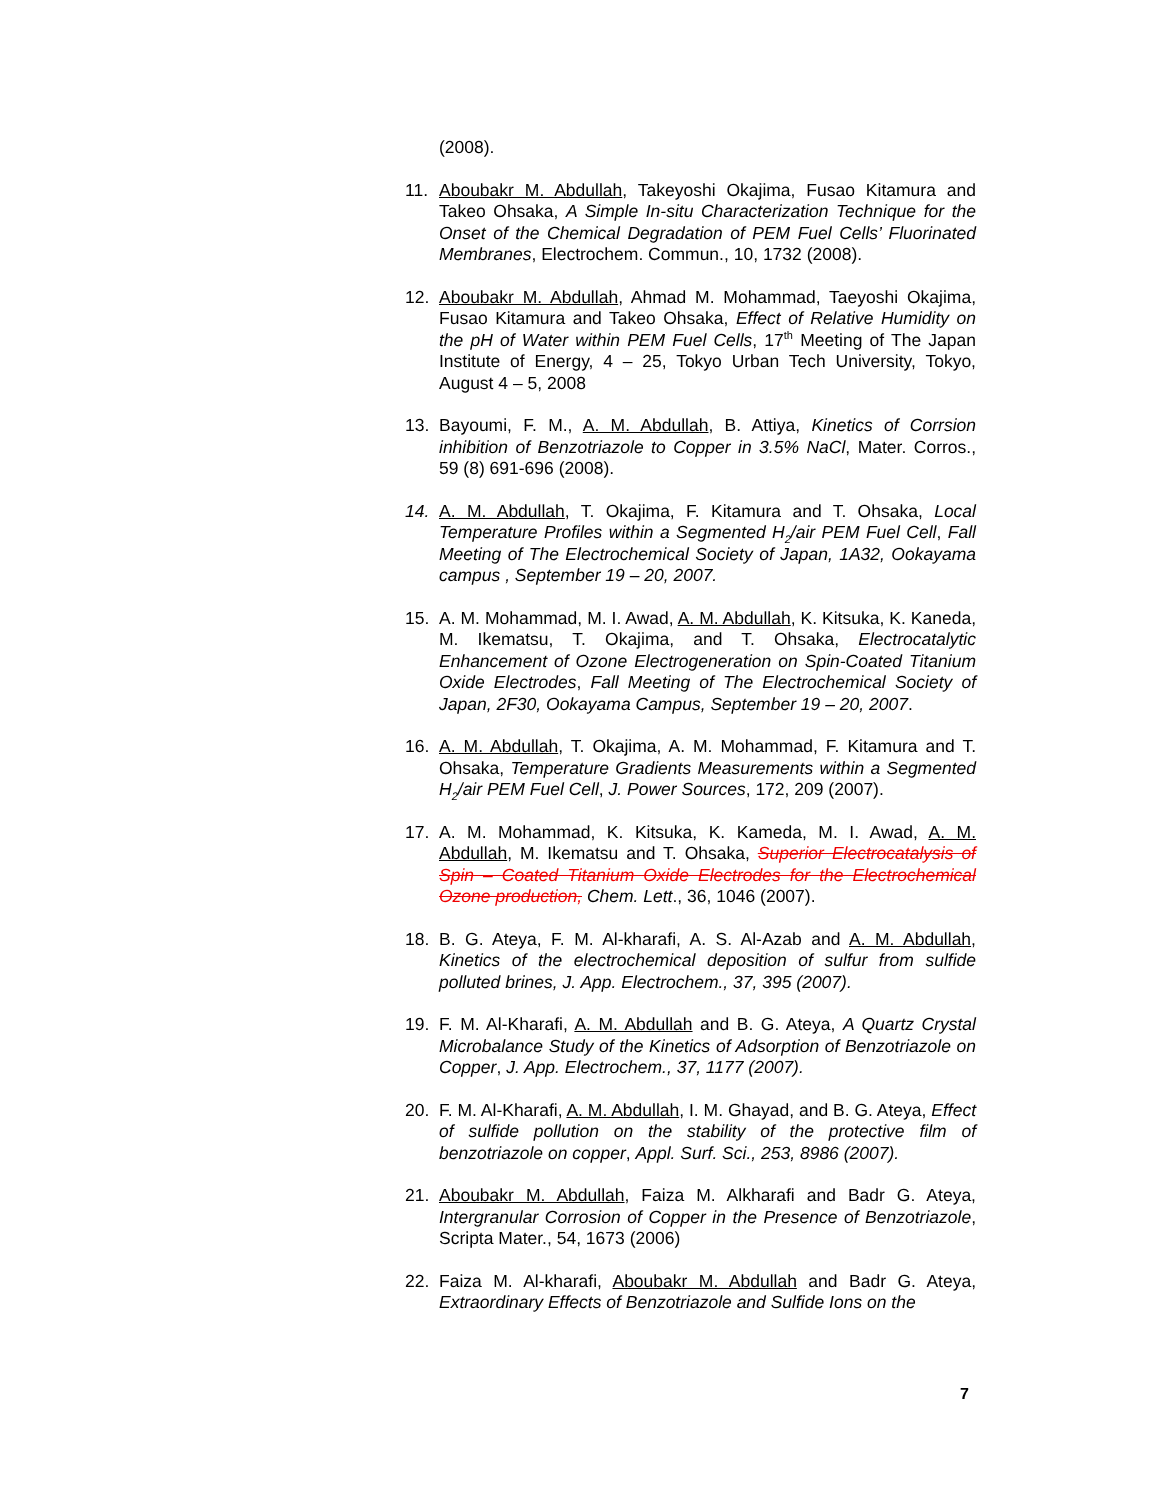(2008).
11. Aboubakr M. Abdullah, Takeyoshi Okajima, Fusao Kitamura and Takeo Ohsaka, A Simple In-situ Characterization Technique for the Onset of the Chemical Degradation of PEM Fuel Cells’ Fluorinated Membranes, Electrochem. Commun., 10, 1732 (2008).
12. Aboubakr M. Abdullah, Ahmad M. Mohammad, Taeyoshi Okajima, Fusao Kitamura and Takeo Ohsaka, Effect of Relative Humidity on the pH of Water within PEM Fuel Cells, 17<sup>th</sup> Meeting of The Japan Institute of Energy, 4 – 25, Tokyo Urban Tech University, Tokyo, August 4 – 5, 2008
13. Bayoumi, F. M., A. M. Abdullah, B. Attiya, Kinetics of Corrsion inhibition of Benzotriazole to Copper in 3.5% NaCl, Mater. Corros., 59 (8) 691-696 (2008).
14. A. M. Abdullah, T. Okajima, F. Kitamura and T. Ohsaka, Local Temperature Profiles within a Segmented H<sub>2</sub>/air PEM Fuel Cell, Fall Meeting of The Electrochemical Society of Japan, 1A32, Ookayama campus , September 19 – 20, 2007.
15. A. M. Mohammad, M. I. Awad, A. M. Abdullah, K. Kitsuka, K. Kaneda, M. Ikematsu, T. Okajima, and T. Ohsaka, Electrocatalytic Enhancement of Ozone Electrogeneration on Spin-Coated Titanium Oxide Electrodes, Fall Meeting of The Electrochemical Society of Japan, 2F30, Ookayama Campus, September 19 – 20, 2007.
16. A. M. Abdullah, T. Okajima, A. M. Mohammad, F. Kitamura and T. Ohsaka, Temperature Gradients Measurements within a Segmented H<sub>2</sub>/air PEM Fuel Cell, J. Power Sources, 172, 209 (2007).
17. A. M. Mohammad, K. Kitsuka, K. Kameda, M. I. Awad, A. M. Abdullah, M. Ikematsu and T. Ohsaka, Superior Electrocatalysis of Spin – Coated Titanium Oxide Electrodes for the Electrochemical Ozone production, Chem. Lett., 36, 1046 (2007).
18. B. G. Ateya, F. M. Al-kharafi, A. S. Al-Azab and A. M. Abdullah, Kinetics of the electrochemical deposition of sulfur from sulfide polluted brines, J. App. Electrochem., 37, 395 (2007).
19. F. M. Al-Kharafi, A. M. Abdullah and B. G. Ateya, A Quartz Crystal Microbalance Study of the Kinetics of Adsorption of Benzotriazole on Copper, J. App. Electrochem., 37, 1177 (2007).
20. F. M. Al-Kharafi, A. M. Abdullah, I. M. Ghayad, and B. G. Ateya, Effect of sulfide pollution on the stability of the protective film of benzotriazole on copper, Appl. Surf. Sci., 253, 8986 (2007).
21. Aboubakr M. Abdullah, Faiza M. Alkharafi and Badr G. Ateya, Intergranular Corrosion of Copper in the Presence of Benzotriazole, Scripta Mater., 54, 1673 (2006)
22. Faiza M. Al-kharafi, Aboubakr M. Abdullah and Badr G. Ateya, Extraordinary Effects of Benzotriazole and Sulfide Ions on the
7